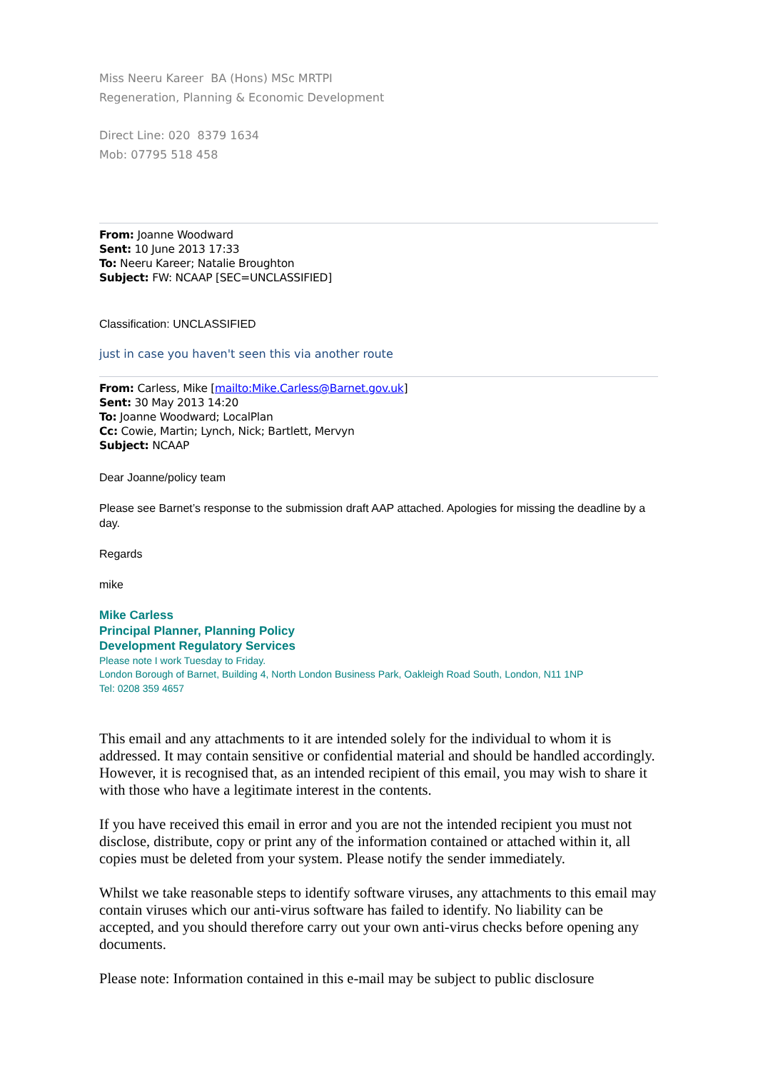Miss Neeru Kareer BA (Hons) MSc MRTPI
Regeneration, Planning & Economic Development
Direct Line: 020 8379 1634
Mob: 07795 518 458
From: Joanne Woodward
Sent: 10 June 2013 17:33
To: Neeru Kareer; Natalie Broughton
Subject: FW: NCAAP [SEC=UNCLASSIFIED]
Classification: UNCLASSIFIED
just in case you haven't seen this via another route
From: Carless, Mike [mailto:Mike.Carless@Barnet.gov.uk]
Sent: 30 May 2013 14:20
To: Joanne Woodward; LocalPlan
Cc: Cowie, Martin; Lynch, Nick; Bartlett, Mervyn
Subject: NCAAP
Dear Joanne/policy team
Please see Barnet’s response to the submission draft AAP attached. Apologies for missing the deadline by a day.
Regards
mike
Mike Carless
Principal Planner, Planning Policy
Development Regulatory Services
Please note I work Tuesday to Friday.
London Borough of Barnet, Building 4, North London Business Park, Oakleigh Road South, London, N11 1NP
Tel: 0208 359 4657
This email and any attachments to it are intended solely for the individual to whom it is addressed. It may contain sensitive or confidential material and should be handled accordingly. However, it is recognised that, as an intended recipient of this email, you may wish to share it with those who have a legitimate interest in the contents.
If you have received this email in error and you are not the intended recipient you must not disclose, distribute, copy or print any of the information contained or attached within it, all copies must be deleted from your system. Please notify the sender immediately.
Whilst we take reasonable steps to identify software viruses, any attachments to this email may contain viruses which our anti-virus software has failed to identify. No liability can be accepted, and you should therefore carry out your own anti-virus checks before opening any documents.
Please note: Information contained in this e-mail may be subject to public disclosure